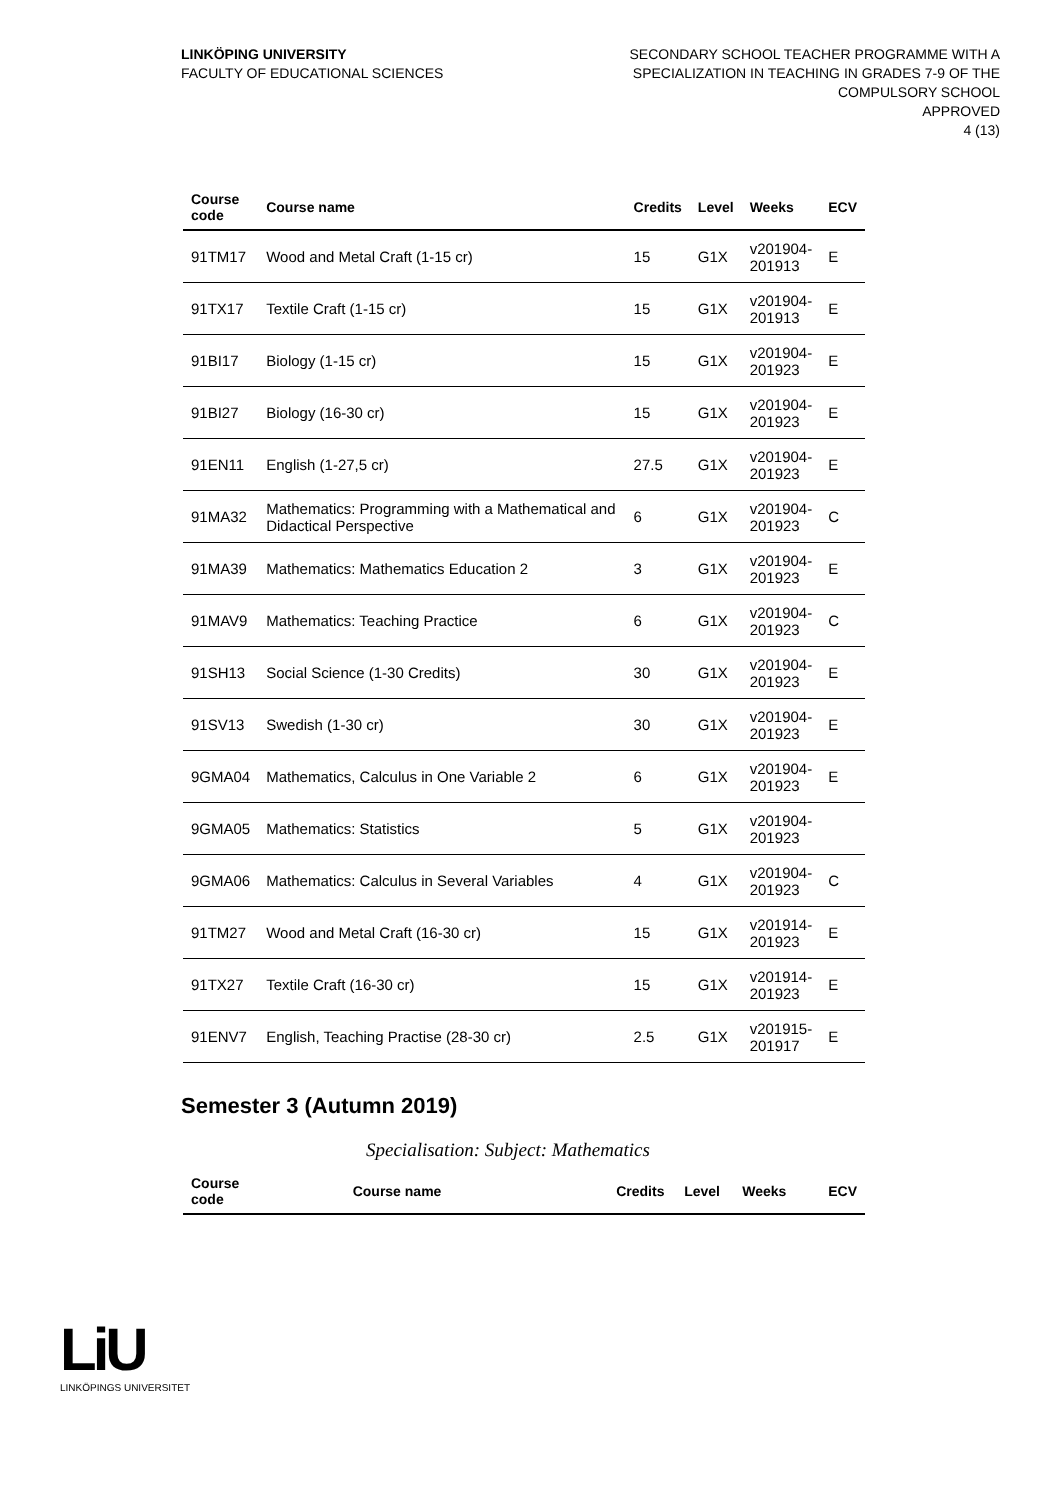LINKÖPING UNIVERSITY
FACULTY OF EDUCATIONAL SCIENCES
SECONDARY SCHOOL TEACHER PROGRAMME WITH A
SPECIALIZATION IN TEACHING IN GRADES 7-9 OF THE
COMPULSORY SCHOOL
APPROVED
4 (13)
| Course code | Course name | Credits | Level | Weeks | ECV |
| --- | --- | --- | --- | --- | --- |
| 91TM17 | Wood and Metal Craft (1-15 cr) | 15 | G1X | v201904- 201913 | E |
| 91TX17 | Textile Craft (1-15 cr) | 15 | G1X | v201904- 201913 | E |
| 91BI17 | Biology (1-15 cr) | 15 | G1X | v201904- 201923 | E |
| 91BI27 | Biology (16-30 cr) | 15 | G1X | v201904- 201923 | E |
| 91EN11 | English (1-27,5 cr) | 27.5 | G1X | v201904- 201923 | E |
| 91MA32 | Mathematics: Programming with a Mathematical and Didactical Perspective | 6 | G1X | v201904- 201923 | C |
| 91MA39 | Mathematics: Mathematics Education 2 | 3 | G1X | v201904- 201923 | E |
| 91MAV9 | Mathematics: Teaching Practice | 6 | G1X | v201904- 201923 | C |
| 91SH13 | Social Science (1-30 Credits) | 30 | G1X | v201904- 201923 | E |
| 91SV13 | Swedish (1-30 cr) | 30 | G1X | v201904- 201923 | E |
| 9GMA04 | Mathematics, Calculus in One Variable 2 | 6 | G1X | v201904- 201923 | E |
| 9GMA05 | Mathematics: Statistics | 5 | G1X | v201904- 201923 | |
| 9GMA06 | Mathematics: Calculus in Several Variables | 4 | G1X | v201904- 201923 | C |
| 91TM27 | Wood and Metal Craft (16-30 cr) | 15 | G1X | v201914- 201923 | E |
| 91TX27 | Textile Craft (16-30 cr) | 15 | G1X | v201914- 201923 | E |
| 91ENV7 | English, Teaching Practise (28-30 cr) | 2.5 | G1X | v201915- 201917 | E |
Semester 3 (Autumn 2019)
Specialisation: Subject: Mathematics
| Course code | Course name | Credits | Level | Weeks | ECV |
| --- | --- | --- | --- | --- | --- |
LiU
LINKÖPINGS UNIVERSITET